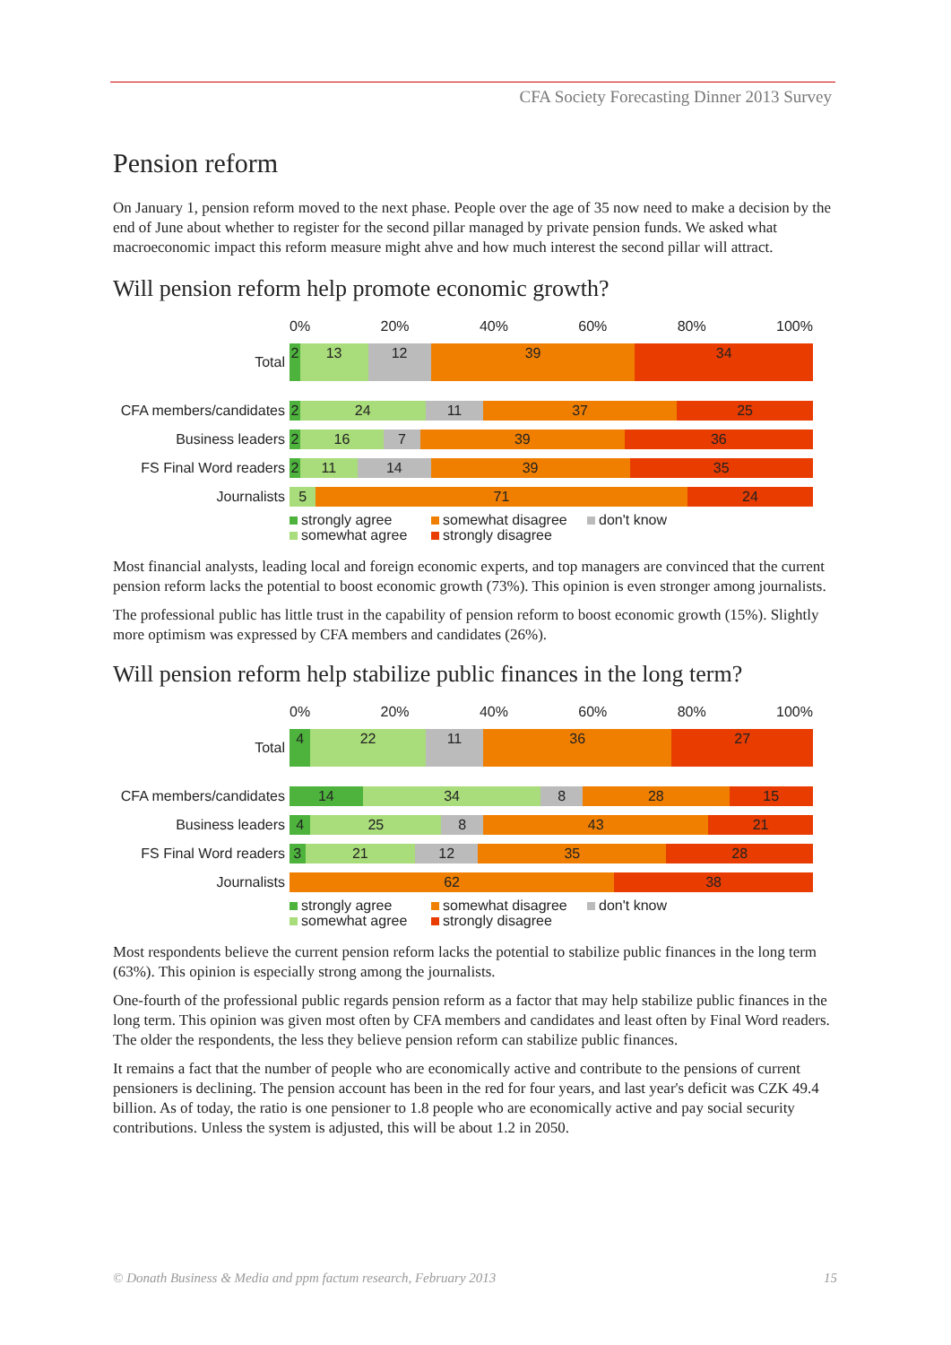CFA Society Forecasting Dinner 2013 Survey
Pension reform
On January 1, pension reform moved to the next phase. People over the age of 35 now need to make a decision by the end of June about whether to register for the second pillar managed by private pension funds. We asked what macroeconomic impact this reform measure might ahve and how much interest the second pillar will attract.
Will pension reform help promote economic growth?
0% 20% 40% 60% 80% 100%
Total
2 13 12 39 34
CFA members/candidates
2 24 11 37 25
Business leaders
2 16 7 39 36
FS Final Word readers
2 11 14 39 35
Journalists
5 71 24
strongly agree somewhat disagree don't know somewhat agree strongly disagree
Most financial analysts, leading local and foreign economic experts, and top managers are convinced that the current pension reform lacks the potential to boost economic growth (73%). This opinion is even stronger among journalists.
The professional public has little trust in the capability of pension reform to boost economic growth (15%). Slightly more optimism was expressed by CFA members and candidates (26%).
Will pension reform help stabilize public finances in the long term?
0% 20% 40% 60% 80% 100%
Total
4 22 11 36 27
CFA members/candidates
14 34 8 28 15
Business leaders
4 25 8 43 21
FS Final Word readers
3 21 12 35 28
Journalists
62 38
strongly agree somewhat disagree don't know somewhat agree strongly disagree
Most respondents believe the current pension reform lacks the potential to stabilize public finances in the long term (63%). This opinion is especially strong among the journalists.
One-fourth of the professional public regards pension reform as a factor that may help stabilize public finances in the long term. This opinion was given most often by CFA members and candidates and least often by Final Word readers. The older the respondents, the less they believe pension reform can stabilize public finances.
It remains a fact that the number of people who are economically active and contribute to the pensions of current pensioners is declining. The pension account has been in the red for four years, and last year's deficit was CZK 49.4 billion. As of today, the ratio is one pensioner to 1.8 people who are economically active and pay social security contributions. Unless the system is adjusted, this will be about 1.2 in 2050.
© Donath Business & Media and ppm factum research, February 2013 15